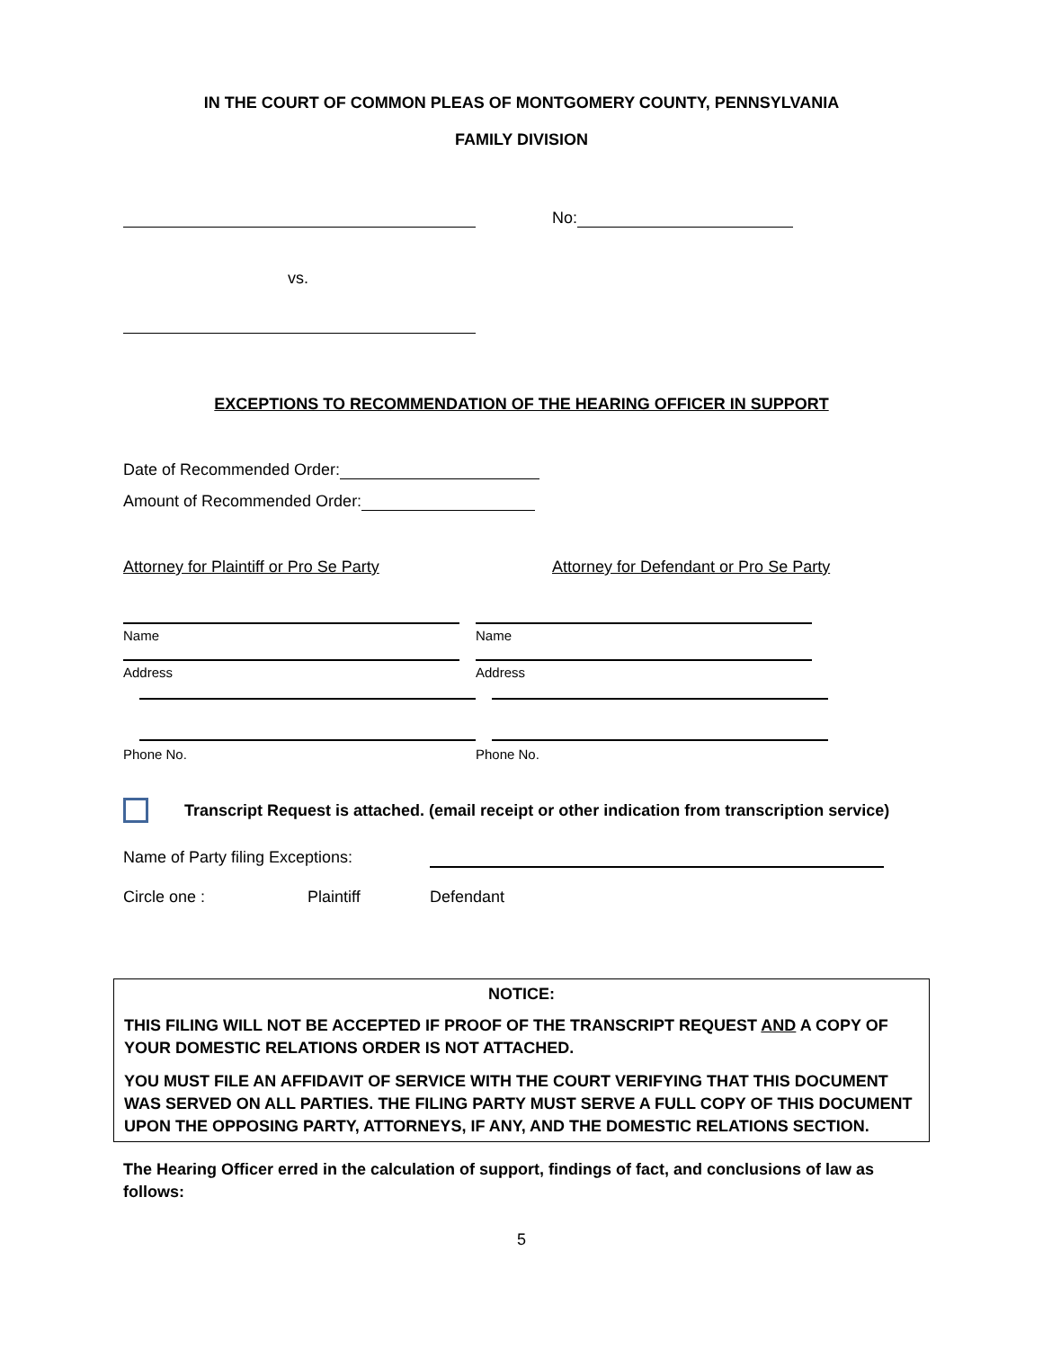IN THE COURT OF COMMON PLEAS OF MONTGOMERY COUNTY, PENNSYLVANIA
FAMILY DIVISION
No:
vs.
EXCEPTIONS TO RECOMMENDATION OF THE HEARING OFFICER IN SUPPORT
Date of Recommended Order:
Amount of Recommended Order:
Attorney for Plaintiff or Pro Se Party Attorney for Defendant or Pro Se Party
Name
Address
Phone No.
Name
Address
Phone No.
Transcript Request is attached. (email receipt or other indication from transcription service)
Name of Party filing Exceptions:
Circle one : Plaintiff Defendant
NOTICE:
THIS FILING WILL NOT BE ACCEPTED IF PROOF OF THE TRANSCRIPT REQUEST AND A COPY OF YOUR DOMESTIC RELATIONS ORDER IS NOT ATTACHED.
YOU MUST FILE AN AFFIDAVIT OF SERVICE WITH THE COURT VERIFYING THAT THIS DOCUMENT WAS SERVED ON ALL PARTIES. THE FILING PARTY MUST SERVE A FULL COPY OF THIS DOCUMENT UPON THE OPPOSING PARTY, ATTORNEYS, IF ANY, AND THE DOMESTIC RELATIONS SECTION.
The Hearing Officer erred in the calculation of support, findings of fact, and conclusions of law as follows:
5